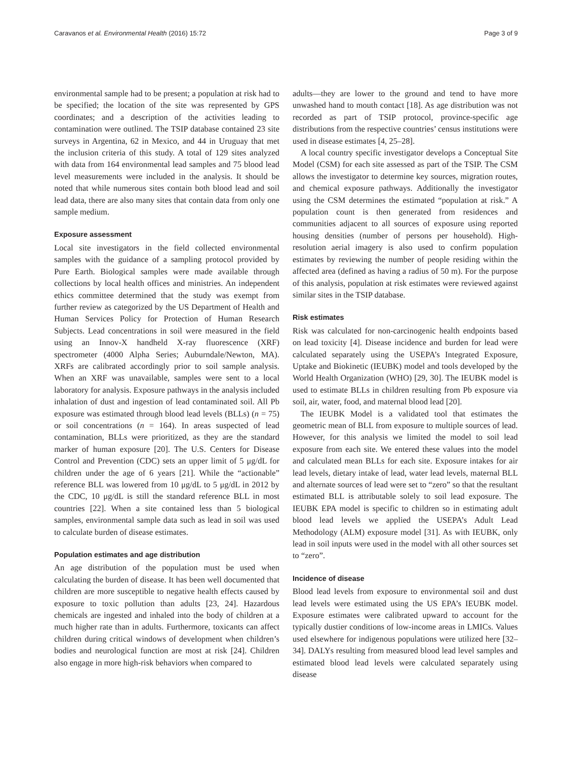Caravanos et al. Environmental Health (2016) 15:72 Page 3 of 9
environmental sample had to be present; a population at risk had to be specified; the location of the site was represented by GPS coordinates; and a description of the activities leading to contamination were outlined. The TSIP database contained 23 site surveys in Argentina, 62 in Mexico, and 44 in Uruguay that met the inclusion criteria of this study. A total of 129 sites analyzed with data from 164 environmental lead samples and 75 blood lead level measurements were included in the analysis. It should be noted that while numerous sites contain both blood lead and soil lead data, there are also many sites that contain data from only one sample medium.
Exposure assessment
Local site investigators in the field collected environmental samples with the guidance of a sampling protocol provided by Pure Earth. Biological samples were made available through collections by local health offices and ministries. An independent ethics committee determined that the study was exempt from further review as categorized by the US Department of Health and Human Services Policy for Protection of Human Research Subjects. Lead concentrations in soil were measured in the field using an Innov-X handheld X-ray fluorescence (XRF) spectrometer (4000 Alpha Series; Auburndale/Newton, MA). XRFs are calibrated accordingly prior to soil sample analysis. When an XRF was unavailable, samples were sent to a local laboratory for analysis. Exposure pathways in the analysis included inhalation of dust and ingestion of lead contaminated soil. All Pb exposure was estimated through blood lead levels (BLLs) (n = 75) or soil concentrations (n = 164). In areas suspected of lead contamination, BLLs were prioritized, as they are the standard marker of human exposure [20]. The U.S. Centers for Disease Control and Prevention (CDC) sets an upper limit of 5 μg/dL for children under the age of 6 years [21]. While the “actionable” reference BLL was lowered from 10 μg/dL to 5 μg/dL in 2012 by the CDC, 10 μg/dL is still the standard reference BLL in most countries [22]. When a site contained less than 5 biological samples, environmental sample data such as lead in soil was used to calculate burden of disease estimates.
Population estimates and age distribution
An age distribution of the population must be used when calculating the burden of disease. It has been well documented that children are more susceptible to negative health effects caused by exposure to toxic pollution than adults [23, 24]. Hazardous chemicals are ingested and inhaled into the body of children at a much higher rate than in adults. Furthermore, toxicants can affect children during critical windows of development when children’s bodies and neurological function are most at risk [24]. Children also engage in more high-risk behaviors when compared to
adults—they are lower to the ground and tend to have more unwashed hand to mouth contact [18]. As age distribution was not recorded as part of TSIP protocol, province-specific age distributions from the respective countries’ census institutions were used in disease estimates [4, 25–28].
A local country specific investigator develops a Conceptual Site Model (CSM) for each site assessed as part of the TSIP. The CSM allows the investigator to determine key sources, migration routes, and chemical exposure pathways. Additionally the investigator using the CSM determines the estimated “population at risk.” A population count is then generated from residences and communities adjacent to all sources of exposure using reported housing densities (number of persons per household). High-resolution aerial imagery is also used to confirm population estimates by reviewing the number of people residing within the affected area (defined as having a radius of 50 m). For the purpose of this analysis, population at risk estimates were reviewed against similar sites in the TSIP database.
Risk estimates
Risk was calculated for non-carcinogenic health endpoints based on lead toxicity [4]. Disease incidence and burden for lead were calculated separately using the USEPA’s Integrated Exposure, Uptake and Biokinetic (IEUBK) model and tools developed by the World Health Organization (WHO) [29, 30]. The IEUBK model is used to estimate BLLs in children resulting from Pb exposure via soil, air, water, food, and maternal blood lead [20].
The IEUBK Model is a validated tool that estimates the geometric mean of BLL from exposure to multiple sources of lead. However, for this analysis we limited the model to soil lead exposure from each site. We entered these values into the model and calculated mean BLLs for each site. Exposure intakes for air lead levels, dietary intake of lead, water lead levels, maternal BLL and alternate sources of lead were set to “zero” so that the resultant estimated BLL is attributable solely to soil lead exposure. The IEUBK EPA model is specific to children so in estimating adult blood lead levels we applied the USEPA’s Adult Lead Methodology (ALM) exposure model [31]. As with IEUBK, only lead in soil inputs were used in the model with all other sources set to “zero”.
Incidence of disease
Blood lead levels from exposure to environmental soil and dust lead levels were estimated using the US EPA’s IEUBK model. Exposure estimates were calibrated upward to account for the typically dustier conditions of low-income areas in LMICs. Values used elsewhere for indigenous populations were utilized here [32–34]. DALYs resulting from measured blood lead level samples and estimated blood lead levels were calculated separately using disease